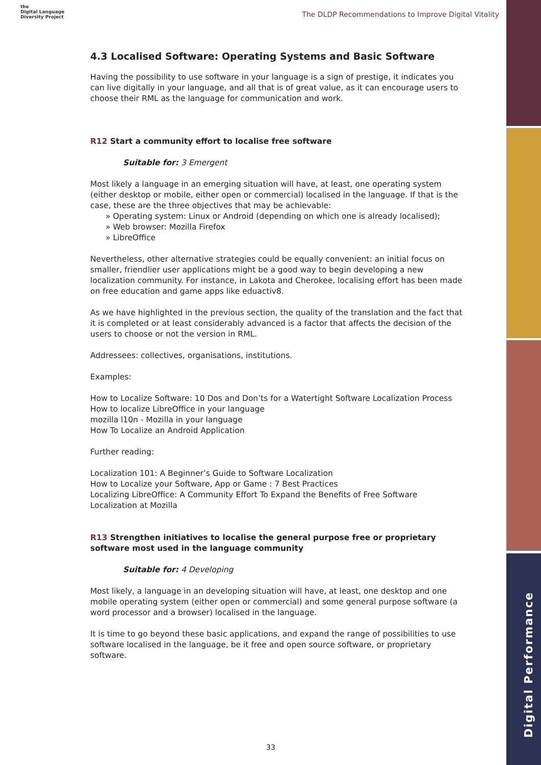the
Digital Language
Diversity Project
The DLDP Recommendations to Improve Digital Vitality
4.3 Localised Software: Operating Systems and Basic Software
Having the possibility to use software in your language is a sign of prestige, it indicates you can live digitally in your language, and all that is of great value, as it can encourage users to choose their RML as the language for communication and work.
R12 Start a community effort to localise free software
Suitable for: 3 Emergent
Most likely a language in an emerging situation will have, at least, one operating system (either desktop or mobile, either open or commercial) localised in the language. If that is the case, these are the three objectives that may be achievable:
» Operating system: Linux or Android (depending on which one is already localised);
» Web browser: Mozilla Firefox
» LibreOffice
Nevertheless, other alternative strategies could be equally convenient: an initial focus on smaller, friendlier user applications might be a good way to begin developing a new localization community. For instance, in Lakota and Cherokee, localising effort has been made on free education and game apps like eduactiv8.
As we have highlighted in the previous section, the quality of the translation and the fact that it is completed or at least considerably advanced is a factor that affects the decision of the users to choose or not the version in RML.
Addressees: collectives, organisations, institutions.
Examples:
How to Localize Software: 10 Dos and Don’ts for a Watertight Software Localization Process
How to localize LibreOffice in your language
mozilla l10n - Mozilla in your language
How To Localize an Android Application
Further reading:
Localization 101: A Beginner’s Guide to Software Localization
How to Localize your Software, App or Game : 7 Best Practices
Localizing LibreOffice: A Community Effort To Expand the Benefits of Free Software
Localization at Mozilla
R13 Strengthen initiatives to localise the general purpose free or proprietary software most used in the language community
Suitable for: 4 Developing
Most likely, a language in an developing situation will have, at least, one desktop and one mobile operating system (either open or commercial) and some general purpose software (a word processor and a browser) localised in the language.
It is time to go beyond these basic applications, and expand the range of possibilities to use software localised in the language, be it free and open source software, or proprietary software.
Digital Performance
33